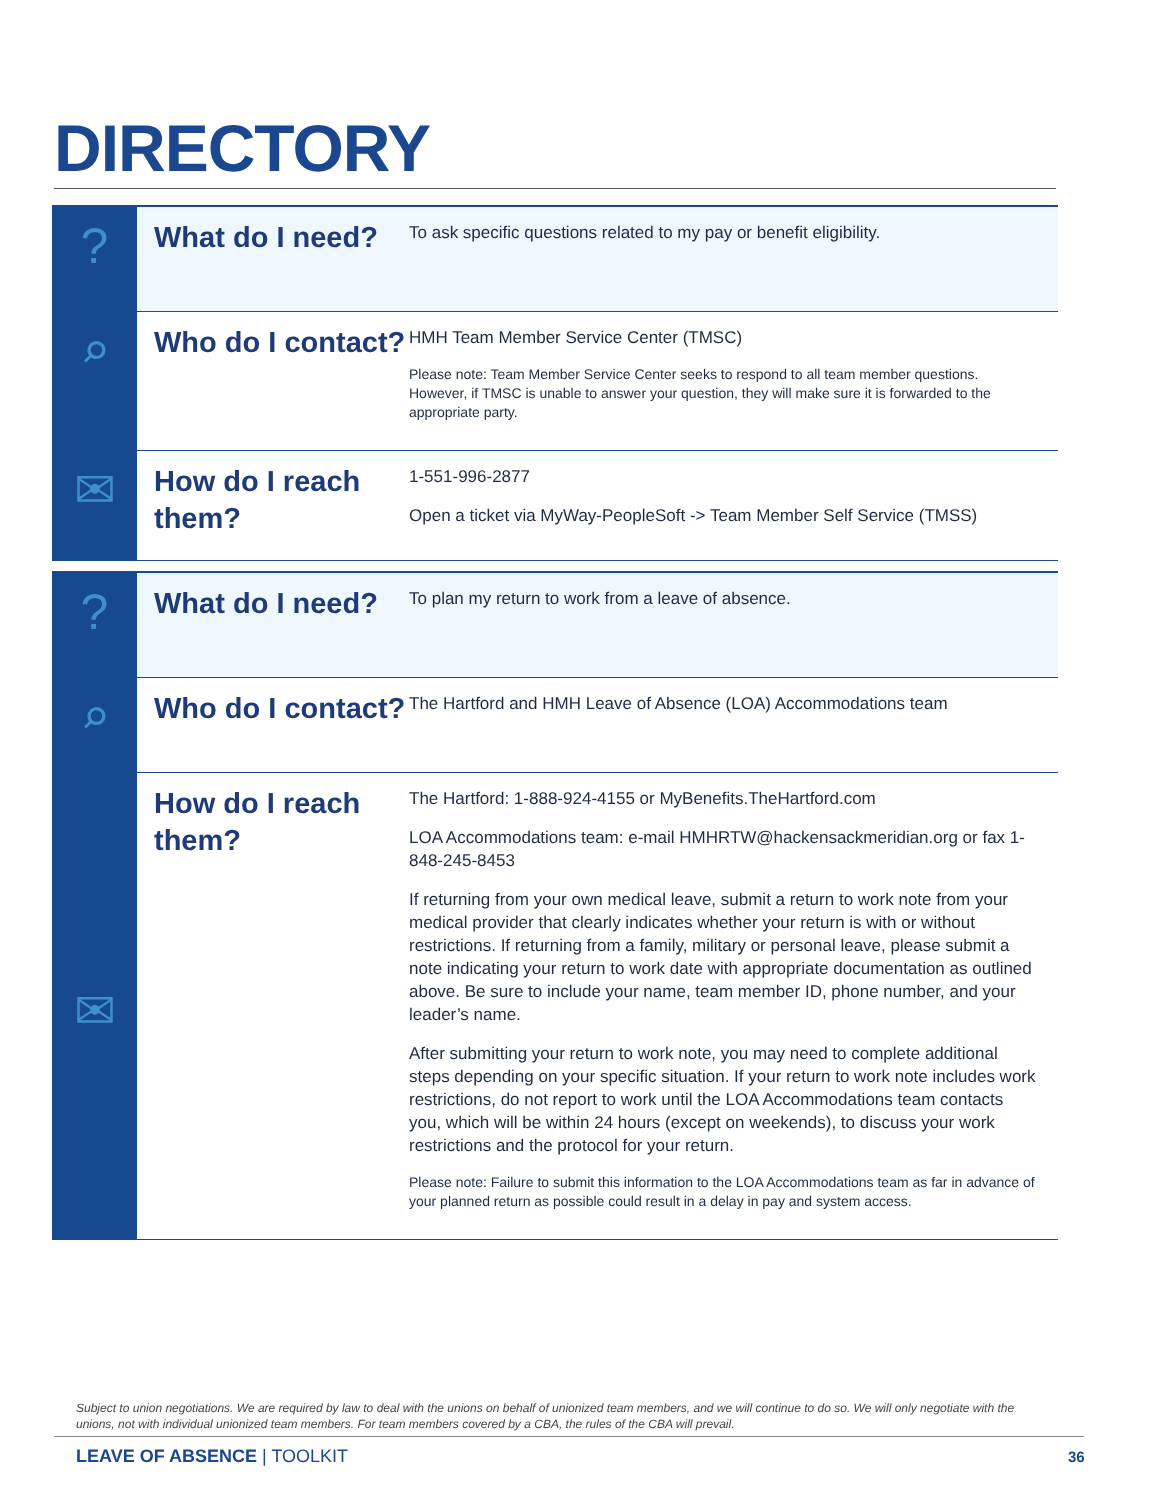DIRECTORY
| ? | What do I need? | To ask specific questions related to my pay or benefit eligibility. |
| ⌕ | Who do I contact? | HMH Team Member Service Center (TMSC) Please note: Team Member Service Center seeks to respond to all team member questions. However, if TMSC is unable to answer your question, they will make sure it is forwarded to the appropriate party. |
| ✉ | How do I reach them? | 1-551-996-2877 Open a ticket via MyWay-PeopleSoft -> Team Member Self Service (TMSS) |
| ? | What do I need? | To plan my return to work from a leave of absence. |
| ⌕ | Who do I contact? | The Hartford and HMH Leave of Absence (LOA) Accommodations team |
| ✉ | How do I reach them? | The Hartford: 1-888-924-4155 or MyBenefits.TheHartford.com LOA Accommodations team: e-mail HMHRTW@hackensackmeridian.org or fax 1-848-245-8453 If returning from your own medical leave, submit a return to work note from your medical provider that clearly indicates whether your return is with or without restrictions. If returning from a family, military or personal leave, please submit a note indicating your return to work date with appropriate documentation as outlined above. Be sure to include your name, team member ID, phone number, and your leader’s name. After submitting your return to work note, you may need to complete additional steps depending on your specific situation. If your return to work note includes work restrictions, do not report to work until the LOA Accommodations team contacts you, which will be within 24 hours (except on weekends), to discuss your work restrictions and the protocol for your return. Please note: Failure to submit this information to the LOA Accommodations team as far in advance of your planned return as possible could result in a delay in pay and system access. |
Subject to union negotiations. We are required by law to deal with the unions on behalf of unionized team members, and we will continue to do so. We will only negotiate with the unions, not with individual unionized team members. For team members covered by a CBA, the rules of the CBA will prevail.
LEAVE OF ABSENCE | TOOLKIT 36